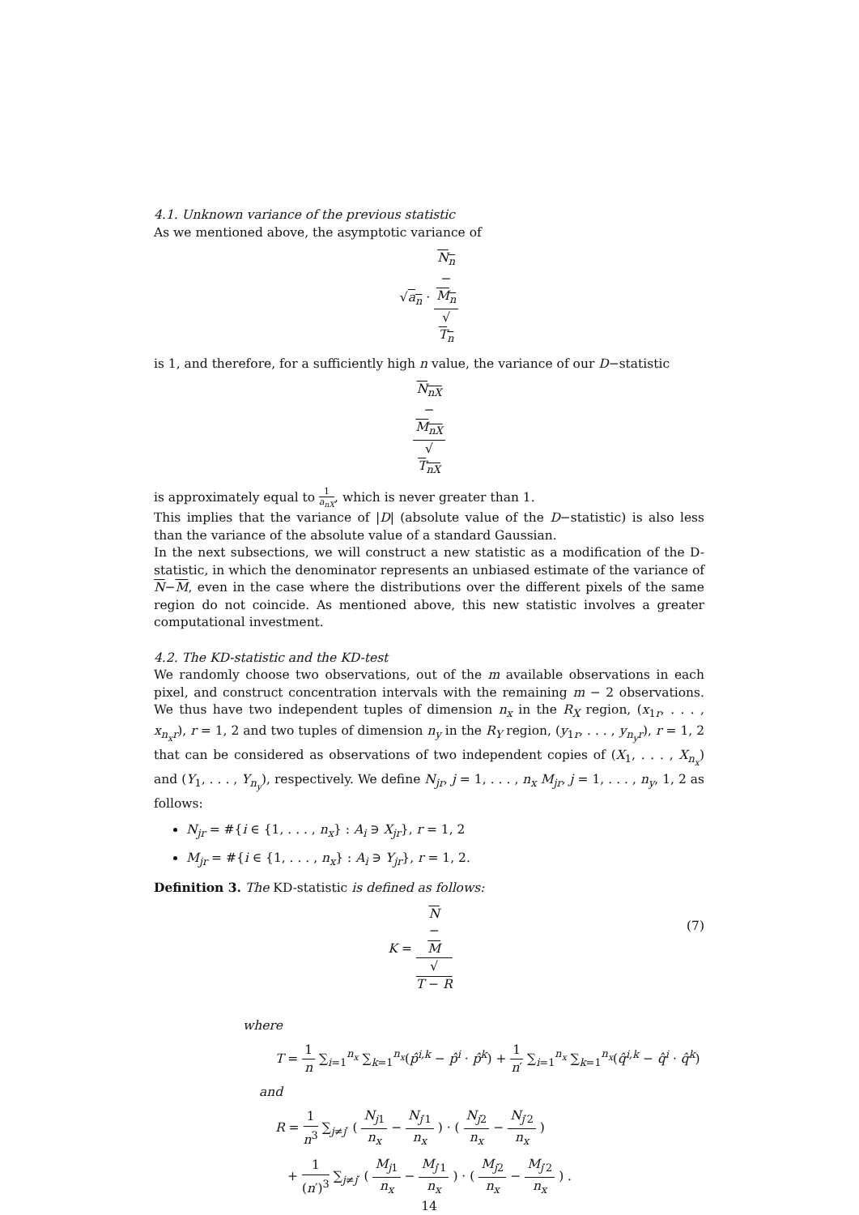4.1. Unknown variance of the previous statistic
As we mentioned above, the asymptotic variance of
√a<sub>n</sub> · N<sub>n</sub>
−
M<sub>n</sub> √
T<sub>n</sub>
is 1, and therefore, for a sufficiently high n value, the variance of our D−statistic
N<sub>nX</sub>
−
M<sub>nX</sub> √
T<sub>nX</sub>
is approximately equal to 1 a<sub>nX</sub>, which is never greater than 1.
This implies that the variance of |D| (absolute value of the D−statistic) is also less than the variance of the absolute value of a standard Gaussian.
In the next subsections, we will construct a new statistic as a modification of the D-statistic, in which the denominator represents an unbiased estimate of the variance of N−M, even in the case where the distributions over the different pixels of the same region do not coincide. As mentioned above, this new statistic involves a greater computational investment.
4.2. The KD-statistic and the KD-test
We randomly choose two observations, out of the m available observations in each pixel, and construct concentration intervals with the remaining m − 2 observations. We thus have two independent tuples of dimension n<sub>x</sub> in the R<sub>X</sub> region, (x<sub>1r</sub>, . . . , x<sub>n<sub>x</sub>r</sub>), r = 1, 2 and two tuples of dimension n<sub>y</sub> in the R<sub>Y</sub> region, (y<sub>1r</sub>, . . . , y<sub>n<sub>y</sub>r</sub>), r = 1, 2 that can be considered as observations of two independent copies of (X<sub>1</sub>, . . . , X<sub>n<sub>x</sub></sub>) and (Y<sub>1</sub>, . . . , Y<sub>n<sub>y</sub></sub>), respectively. We define N<sub>jr</sub>, j = 1, . . . , n<sub>x</sub> M<sub>jr</sub>, j = 1, . . . , n<sub>y</sub>, 1, 2 as follows:
N<sub>jr</sub> = #{i ∈ {1, . . . , n<sub>x</sub>} : A<sub>i</sub> ∋ X<sub>jr</sub>}, r = 1, 2
M<sub>jr</sub> = #{i ∈ {1, . . . , n<sub>x</sub>} : A<sub>i</sub> ∋ Y<sub>jr</sub>}, r = 1, 2.
Definition 3. The KD-statistic is defined as follows:
(7) K = N
−
M √
T − R
where
T = 1 n ∑<sub>i=1</sub><sup>n<sub>x</sub></sup> ∑<sub>k=1</sub><sup>n<sub>x</sub></sup>(p̂<sup>i,k</sup> − p̂<sup>i</sup> · p̂<sup>k</sup>) + 1 n′ ∑<sub>i=1</sub><sup>n<sub>x</sub></sup> ∑<sub>k=1</sub><sup>n<sub>x</sub></sup>(q̂<sup>i,k</sup> − q̂<sup>i</sup> · q̂<sup>k</sup>)
and
R = 1 n<sup>3</sup> ∑<sub>j≠j′</sub> ( N<sub>j1</sub> n<sub>x</sub> − N<sub>j′1</sub> n<sub>x</sub> ) · ( N<sub>j2</sub> n<sub>x</sub> − N<sub>j′2</sub> n<sub>x</sub> )
+ 1 (n′)<sup>3</sup> ∑<sub>j≠j′</sub> ( M<sub>j1</sub> n<sub>x</sub> − M<sub>j′1</sub> n<sub>x</sub> ) · ( M<sub>j2</sub> n<sub>x</sub> − M<sub>j′2</sub> n<sub>x</sub> ) .
14